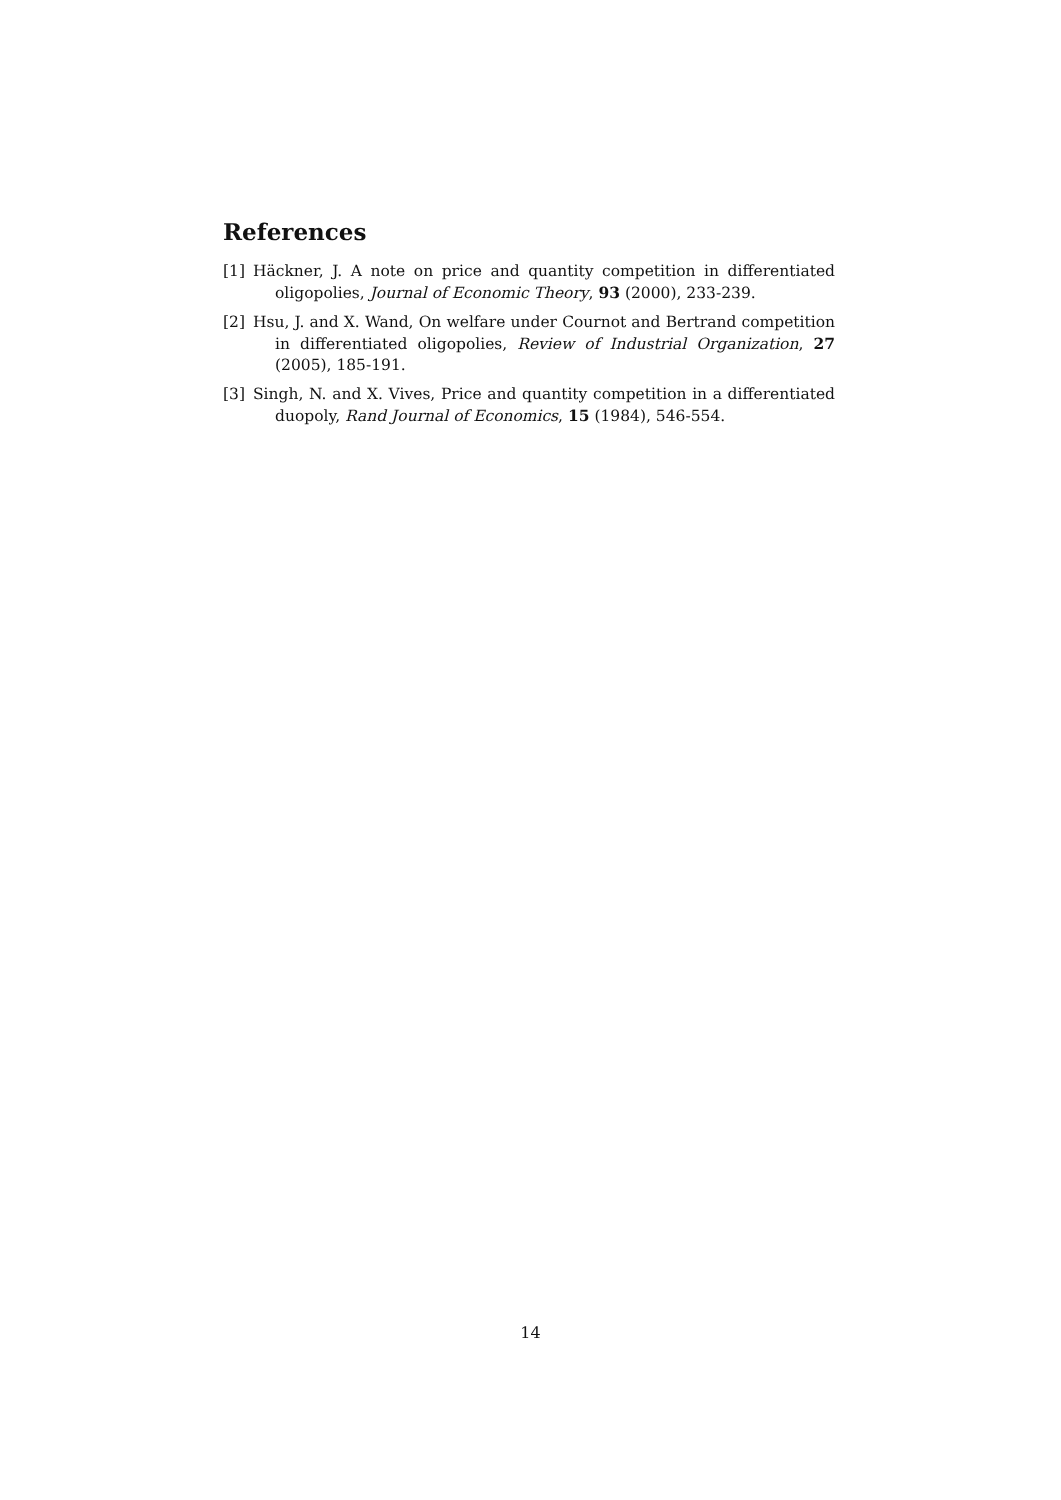References
[1] Häckner, J. A note on price and quantity competition in differentiated oligopolies, Journal of Economic Theory, 93 (2000), 233-239.
[2] Hsu, J. and X. Wand, On welfare under Cournot and Bertrand competition in differentiated oligopolies, Review of Industrial Organization, 27 (2005), 185-191.
[3] Singh, N. and X. Vives, Price and quantity competition in a differentiated duopoly, Rand Journal of Economics, 15 (1984), 546-554.
14